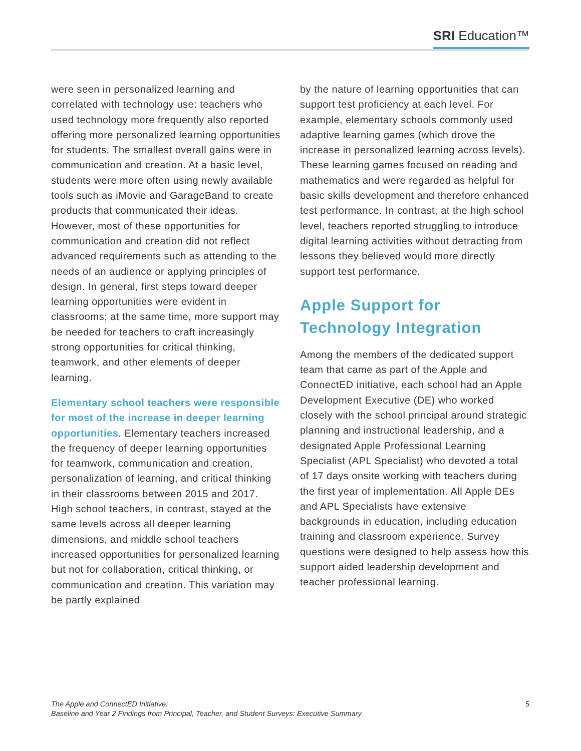SRI Education™
were seen in personalized learning and correlated with technology use: teachers who used technology more frequently also reported offering more personalized learning opportunities for students. The smallest overall gains were in communication and creation. At a basic level, students were more often using newly available tools such as iMovie and GarageBand to create products that communicated their ideas. However, most of these opportunities for communication and creation did not reflect advanced requirements such as attending to the needs of an audience or applying principles of design. In general, first steps toward deeper learning opportunities were evident in classrooms; at the same time, more support may be needed for teachers to craft increasingly strong opportunities for critical thinking, teamwork, and other elements of deeper learning.
Elementary school teachers were responsible for most of the increase in deeper learning opportunities. Elementary teachers increased the frequency of deeper learning opportunities for teamwork, communication and creation, personalization of learning, and critical thinking in their classrooms between 2015 and 2017. High school teachers, in contrast, stayed at the same levels across all deeper learning dimensions, and middle school teachers increased opportunities for personalized learning but not for collaboration, critical thinking, or communication and creation. This variation may be partly explained
by the nature of learning opportunities that can support test proficiency at each level. For example, elementary schools commonly used adaptive learning games (which drove the increase in personalized learning across levels). These learning games focused on reading and mathematics and were regarded as helpful for basic skills development and therefore enhanced test performance. In contrast, at the high school level, teachers reported struggling to introduce digital learning activities without detracting from lessons they believed would more directly support test performance.
Apple Support for Technology Integration
Among the members of the dedicated support team that came as part of the Apple and ConnectED initiative, each school had an Apple Development Executive (DE) who worked closely with the school principal around strategic planning and instructional leadership, and a designated Apple Professional Learning Specialist (APL Specialist) who devoted a total of 17 days onsite working with teachers during the first year of implementation. All Apple DEs and APL Specialists have extensive backgrounds in education, including education training and classroom experience. Survey questions were designed to help assess how this support aided leadership development and teacher professional learning.
The Apple and ConnectED Initiative:
Baseline and Year 2 Findings from Principal, Teacher, and Student Surveys: Executive Summary
5